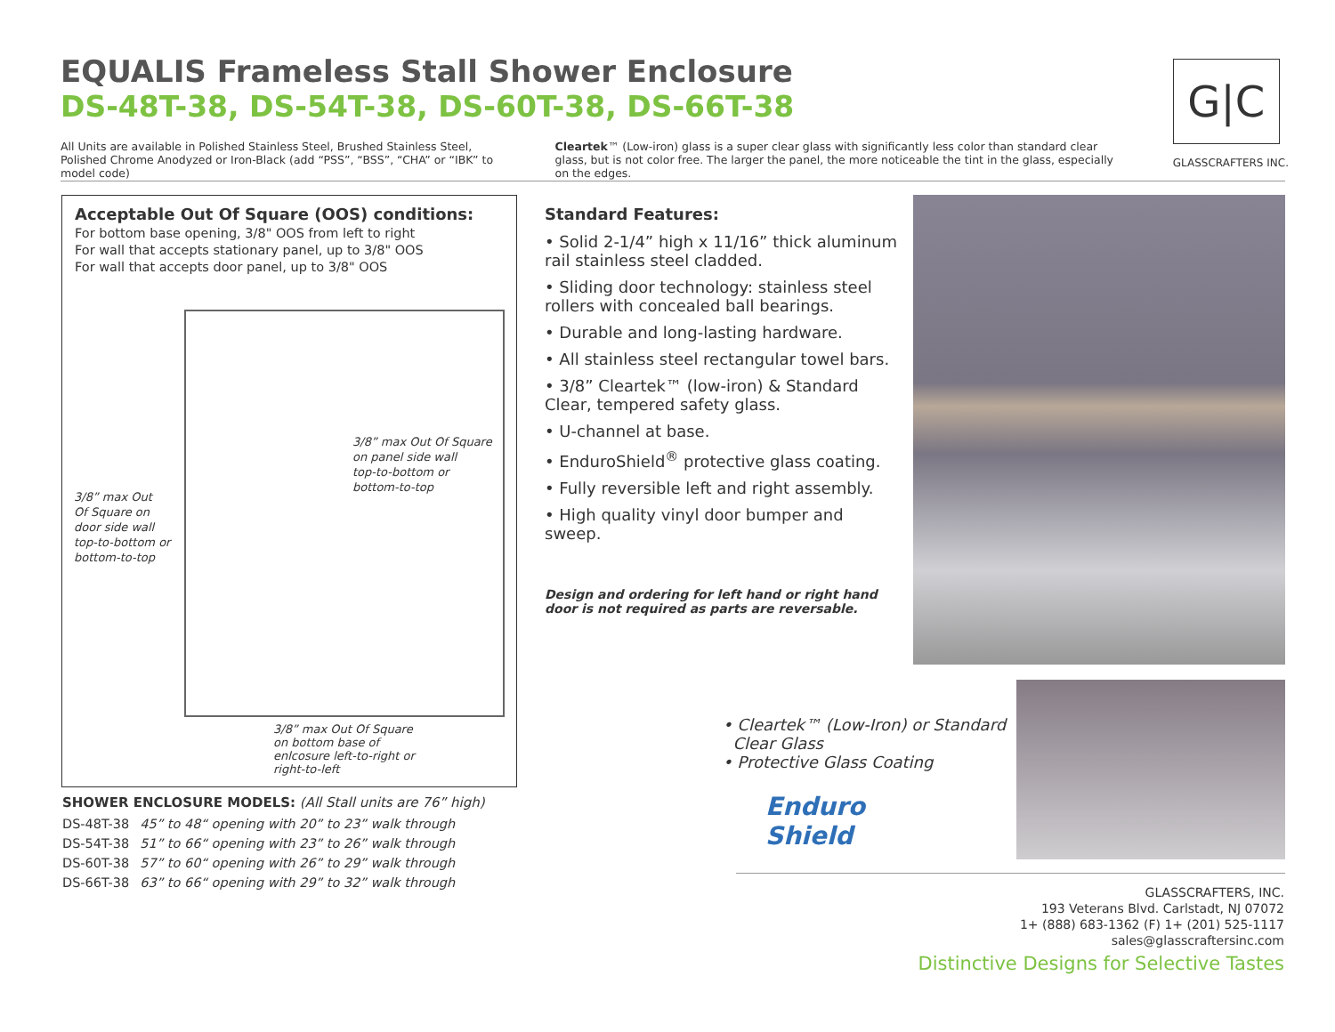EQUALIS Frameless Stall Shower Enclosure
DS-48T-38, DS-54T-38, DS-60T-38, DS-66T-38
All Units are available in Polished Stainless Steel, Brushed Stainless Steel, Polished Chrome Anodyzed or Iron-Black (add “PSS”, “BSS”, “CHA” or “IBK” to model code)
Cleartek™ (Low-iron) glass is a super clear glass with significantly less color than standard clear glass, but is not color free. The larger the panel, the more noticeable the tint in the glass, especially on the edges.
G|C
GLASSCRAFTERS INC.
Acceptable Out Of Square (OOS) conditions:
For bottom base opening, 3/8" OOS from left to right
For wall that accepts stationary panel, up to 3/8" OOS
For wall that accepts door panel, up to 3/8" OOS
3/8” max Out Of Square
on panel side wall
top-to-bottom or
bottom-to-top
3/8” max Out
Of Square on
door side wall
top-to-bottom or
bottom-to-top
3/8” max Out Of Square
on bottom base of
enlcosure left-to-right or
right-to-left
SHOWER ENCLOSURE MODELS: (All Stall units are 76” high)
| DS-48T-38 | 45” to 48“ opening with 20” to 23” walk through |
| DS-54T-38 | 51” to 66“ opening with 23” to 26” walk through |
| DS-60T-38 | 57” to 60“ opening with 26” to 29” walk through |
| DS-66T-38 | 63” to 66“ opening with 29” to 32” walk through |
Standard Features:
• Solid 2-1/4” high x 11/16” thick aluminum rail stainless steel cladded.
• Sliding door technology: stainless steel rollers with concealed ball bearings.
• Durable and long-lasting hardware.
• All stainless steel rectangular towel bars.
• 3/8” Cleartek™ (low-iron) & Standard Clear, tempered safety glass.
• U-channel at base.
• EnduroShield<sup>®</sup> protective glass coating.
• Fully reversible left and right assembly.
• High quality vinyl door bumper and sweep.
Design and ordering for left hand or right hand door is not required as parts are reversable.
• Cleartek™ (Low-Iron) or Standard
Clear Glass
• Protective Glass Coating
Enduro
Shield
GLASSCRAFTERS, INC.
193 Veterans Blvd. Carlstadt, NJ 07072
1+ (888) 683-1362 (F) 1+ (201) 525-1117
sales@glasscraftersinc.com
Distinctive Designs for Selective Tastes